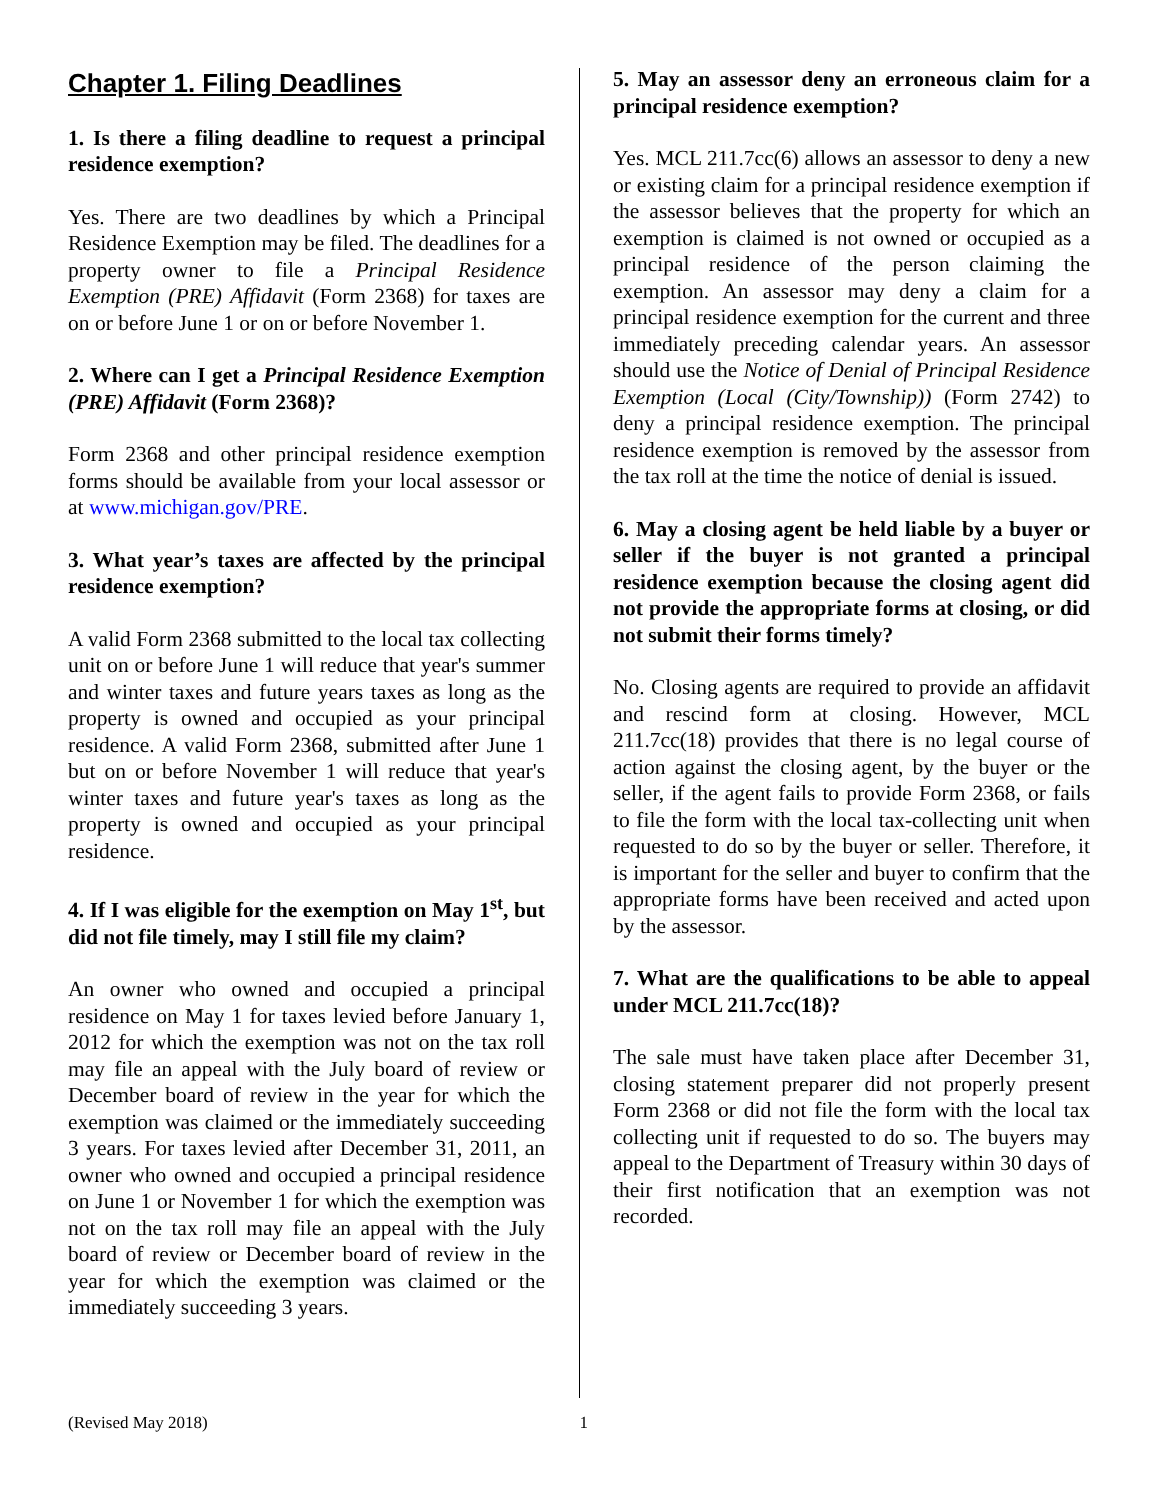Chapter 1. Filing Deadlines
1. Is there a filing deadline to request a principal residence exemption?
Yes. There are two deadlines by which a Principal Residence Exemption may be filed. The deadlines for a property owner to file a Principal Residence Exemption (PRE) Affidavit (Form 2368) for taxes are on or before June 1 or on or before November 1.
2. Where can I get a Principal Residence Exemption (PRE) Affidavit (Form 2368)?
Form 2368 and other principal residence exemption forms should be available from your local assessor or at www.michigan.gov/PRE.
3. What year’s taxes are affected by the principal residence exemption?
A valid Form 2368 submitted to the local tax collecting unit on or before June 1 will reduce that year's summer and winter taxes and future years taxes as long as the property is owned and occupied as your principal residence. A valid Form 2368, submitted after June 1 but on or before November 1 will reduce that year's winter taxes and future year's taxes as long as the property is owned and occupied as your principal residence.
4. If I was eligible for the exemption on May 1<sup>st</sup>, but did not file timely, may I still file my claim?
An owner who owned and occupied a principal residence on May 1 for taxes levied before January 1, 2012 for which the exemption was not on the tax roll may file an appeal with the July board of review or December board of review in the year for which the exemption was claimed or the immediately succeeding 3 years. For taxes levied after December 31, 2011, an owner who owned and occupied a principal residence on June 1 or November 1 for which the exemption was not on the tax roll may file an appeal with the July board of review or December board of review in the year for which the exemption was claimed or the immediately succeeding 3 years.
5. May an assessor deny an erroneous claim for a principal residence exemption?
Yes. MCL 211.7cc(6) allows an assessor to deny a new or existing claim for a principal residence exemption if the assessor believes that the property for which an exemption is claimed is not owned or occupied as a principal residence of the person claiming the exemption. An assessor may deny a claim for a principal residence exemption for the current and three immediately preceding calendar years. An assessor should use the Notice of Denial of Principal Residence Exemption (Local (City/Township)) (Form 2742) to deny a principal residence exemption. The principal residence exemption is removed by the assessor from the tax roll at the time the notice of denial is issued.
6. May a closing agent be held liable by a buyer or seller if the buyer is not granted a principal residence exemption because the closing agent did not provide the appropriate forms at closing, or did not submit their forms timely?
No. Closing agents are required to provide an affidavit and rescind form at closing. However, MCL 211.7cc(18) provides that there is no legal course of action against the closing agent, by the buyer or the seller, if the agent fails to provide Form 2368, or fails to file the form with the local tax-collecting unit when requested to do so by the buyer or seller. Therefore, it is important for the seller and buyer to confirm that the appropriate forms have been received and acted upon by the assessor.
7. What are the qualifications to be able to appeal under MCL 211.7cc(18)?
The sale must have taken place after December 31, closing statement preparer did not properly present Form 2368 or did not file the form with the local tax collecting unit if requested to do so. The buyers may appeal to the Department of Treasury within 30 days of their first notification that an exemption was not recorded.
(Revised May 2018) 1